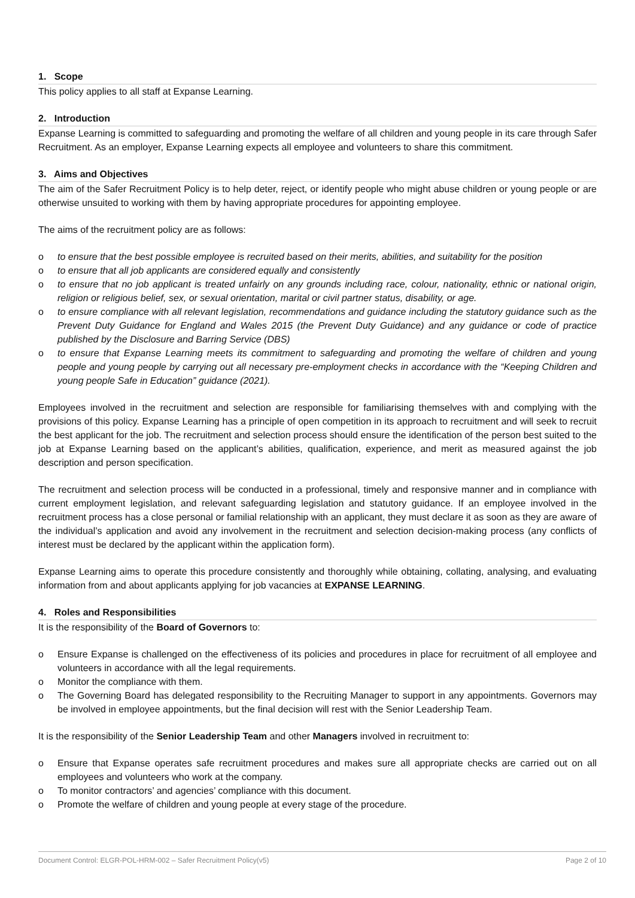1. Scope
This policy applies to all staff at Expanse Learning.
2. Introduction
Expanse Learning is committed to safeguarding and promoting the welfare of all children and young people in its care through Safer Recruitment. As an employer, Expanse Learning expects all employee and volunteers to share this commitment.
3. Aims and Objectives
The aim of the Safer Recruitment Policy is to help deter, reject, or identify people who might abuse children or young people or are otherwise unsuited to working with them by having appropriate procedures for appointing employee.
The aims of the recruitment policy are as follows:
o to ensure that the best possible employee is recruited based on their merits, abilities, and suitability for the position
o to ensure that all job applicants are considered equally and consistently
o to ensure that no job applicant is treated unfairly on any grounds including race, colour, nationality, ethnic or national origin, religion or religious belief, sex, or sexual orientation, marital or civil partner status, disability, or age.
o to ensure compliance with all relevant legislation, recommendations and guidance including the statutory guidance such as the Prevent Duty Guidance for England and Wales 2015 (the Prevent Duty Guidance) and any guidance or code of practice published by the Disclosure and Barring Service (DBS)
o to ensure that Expanse Learning meets its commitment to safeguarding and promoting the welfare of children and young people and young people by carrying out all necessary pre-employment checks in accordance with the “Keeping Children and young people Safe in Education” guidance (2021).
Employees involved in the recruitment and selection are responsible for familiarising themselves with and complying with the provisions of this policy. Expanse Learning has a principle of open competition in its approach to recruitment and will seek to recruit the best applicant for the job. The recruitment and selection process should ensure the identification of the person best suited to the job at Expanse Learning based on the applicant’s abilities, qualification, experience, and merit as measured against the job description and person specification.
The recruitment and selection process will be conducted in a professional, timely and responsive manner and in compliance with current employment legislation, and relevant safeguarding legislation and statutory guidance. If an employee involved in the recruitment process has a close personal or familial relationship with an applicant, they must declare it as soon as they are aware of the individual’s application and avoid any involvement in the recruitment and selection decision-making process (any conflicts of interest must be declared by the applicant within the application form).
Expanse Learning aims to operate this procedure consistently and thoroughly while obtaining, collating, analysing, and evaluating information from and about applicants applying for job vacancies at EXPANSE LEARNING.
4. Roles and Responsibilities
It is the responsibility of the Board of Governors to:
o Ensure Expanse is challenged on the effectiveness of its policies and procedures in place for recruitment of all employee and volunteers in accordance with all the legal requirements.
o Monitor the compliance with them.
o The Governing Board has delegated responsibility to the Recruiting Manager to support in any appointments. Governors may be involved in employee appointments, but the final decision will rest with the Senior Leadership Team.
It is the responsibility of the Senior Leadership Team and other Managers involved in recruitment to:
o Ensure that Expanse operates safe recruitment procedures and makes sure all appropriate checks are carried out on all employees and volunteers who work at the company.
o To monitor contractors’ and agencies’ compliance with this document.
o Promote the welfare of children and young people at every stage of the procedure.
Document Control: ELGR-POL-HRM-002 – Safer Recruitment Policy(v5) Page 2 of 10